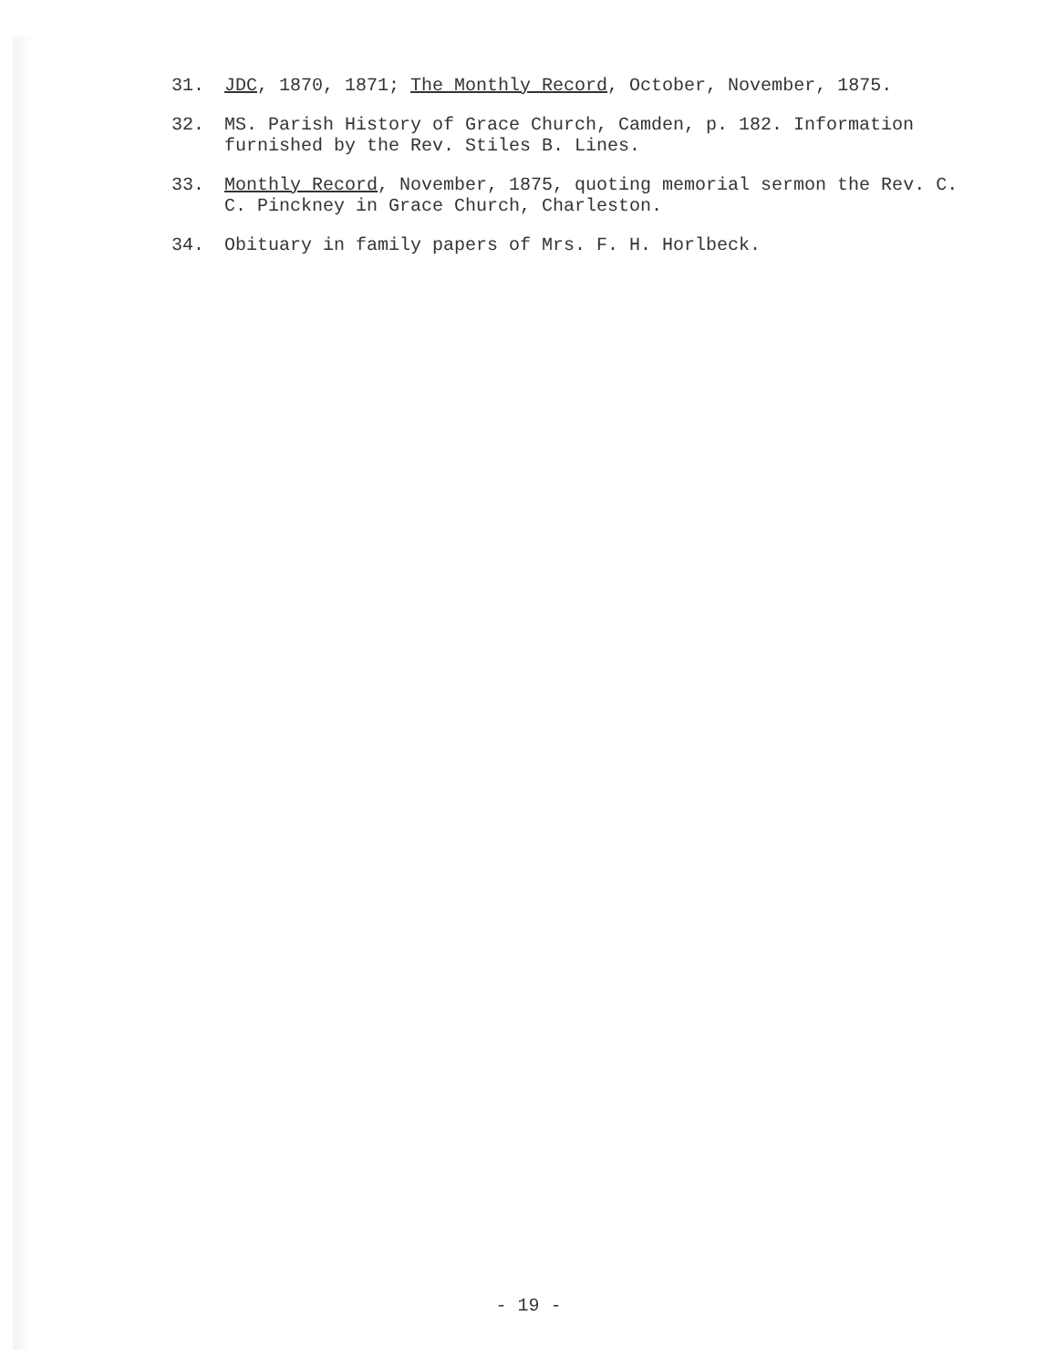31. JDC, 1870, 1871; The Monthly Record, October, November, 1875.
32. MS. Parish History of Grace Church, Camden, p. 182. Information furnished by the Rev. Stiles B. Lines.
33. Monthly Record, November, 1875, quoting memorial sermon the Rev. C. C. Pinckney in Grace Church, Charleston.
34. Obituary in family papers of Mrs. F. H. Horlbeck.
- 19 -